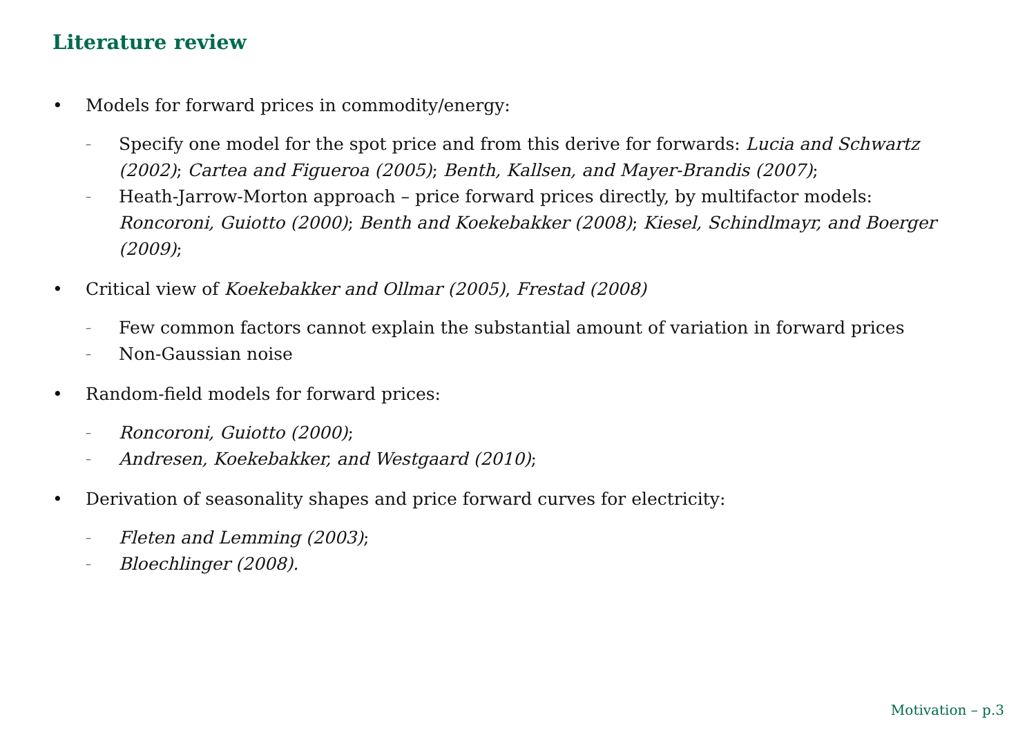Literature review
• Models for forward prices in commodity/energy:
– Specify one model for the spot price and from this derive for forwards: Lucia and Schwartz (2002); Cartea and Figueroa (2005); Benth, Kallsen, and Mayer-Brandis (2007);
– Heath-Jarrow-Morton approach – price forward prices directly, by multifactor models: Roncoroni, Guiotto (2000); Benth and Koekebakker (2008); Kiesel, Schindlmayr, and Boerger (2009);
• Critical view of Koekebakker and Ollmar (2005), Frestad (2008)
– Few common factors cannot explain the substantial amount of variation in forward prices
– Non-Gaussian noise
• Random-field models for forward prices:
– Roncoroni, Guiotto (2000);
– Andresen, Koekebakker, and Westgaard (2010);
• Derivation of seasonality shapes and price forward curves for electricity:
– Fleten and Lemming (2003);
– Bloechlinger (2008).
Motivation – p.3